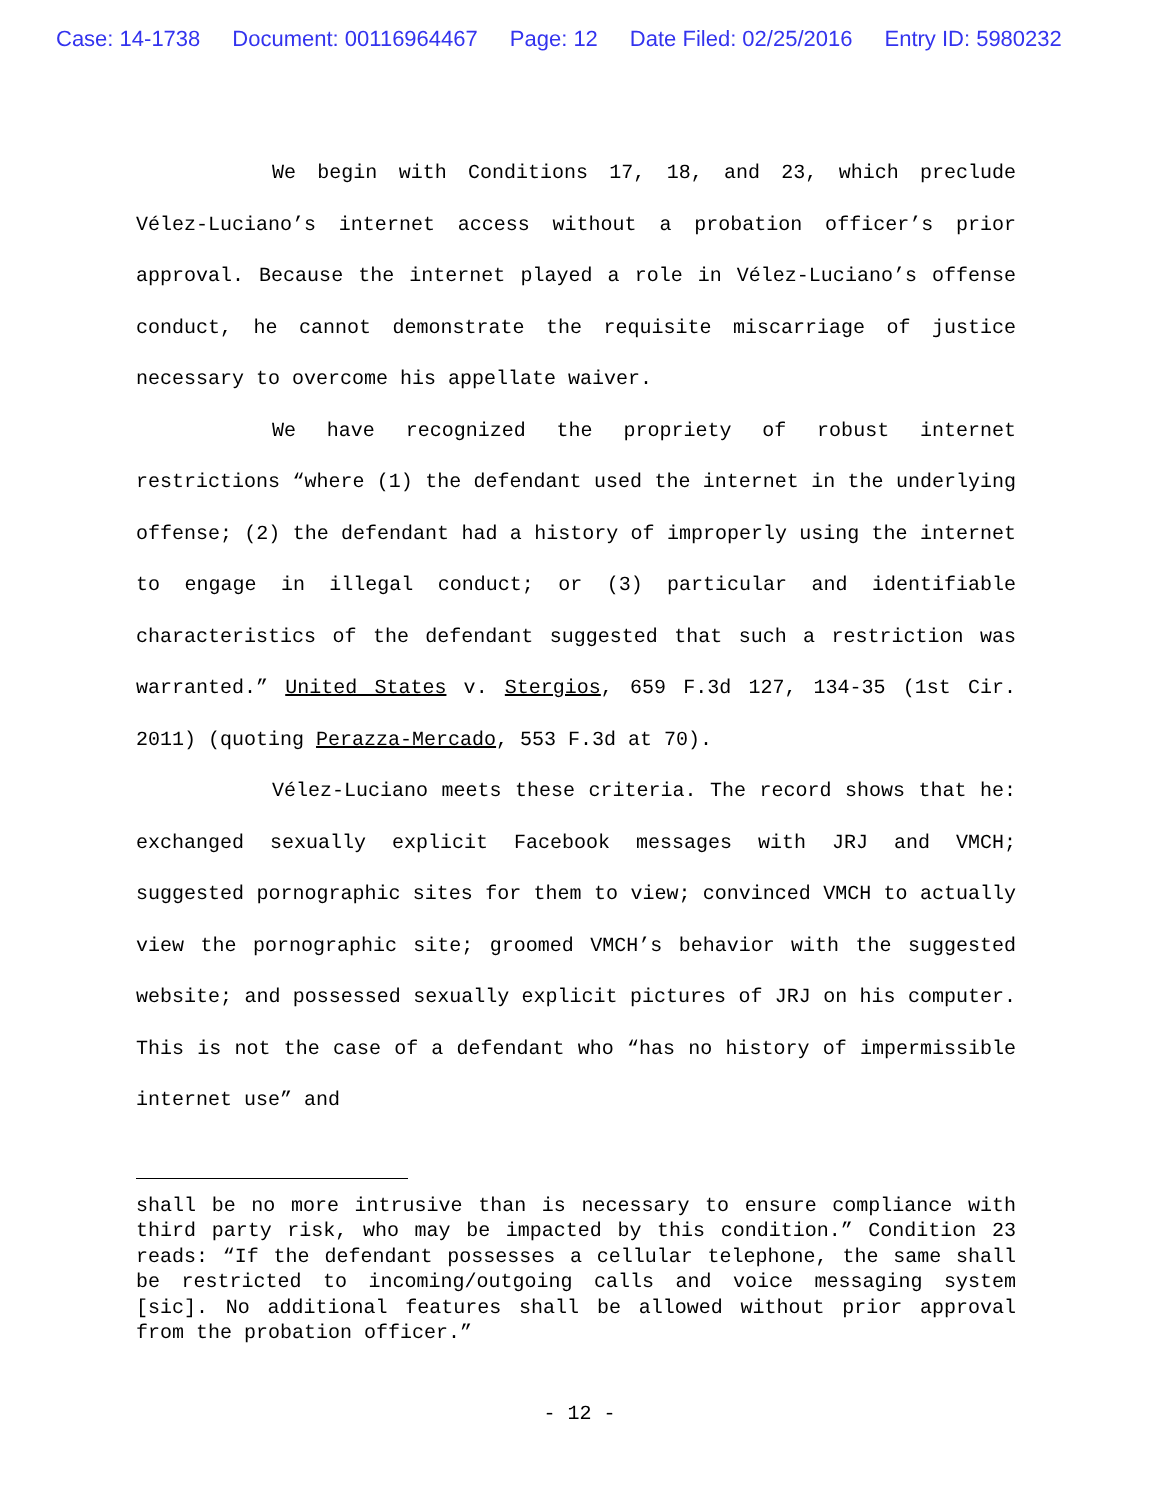Case: 14-1738 Document: 00116964467 Page: 12 Date Filed: 02/25/2016 Entry ID: 5980232
We begin with Conditions 17, 18, and 23, which preclude Vélez-Luciano’s internet access without a probation officer’s prior approval. Because the internet played a role in Vélez-Luciano’s offense conduct, he cannot demonstrate the requisite miscarriage of justice necessary to overcome his appellate waiver.
We have recognized the propriety of robust internet restrictions “where (1) the defendant used the internet in the underlying offense; (2) the defendant had a history of improperly using the internet to engage in illegal conduct; or (3) particular and identifiable characteristics of the defendant suggested that such a restriction was warranted.” United States v. Stergios, 659 F.3d 127, 134-35 (1st Cir. 2011) (quoting Perazza-Mercado, 553 F.3d at 70).
Vélez-Luciano meets these criteria. The record shows that he: exchanged sexually explicit Facebook messages with JRJ and VMCH; suggested pornographic sites for them to view; convinced VMCH to actually view the pornographic site; groomed VMCH’s behavior with the suggested website; and possessed sexually explicit pictures of JRJ on his computer. This is not the case of a defendant who “has no history of impermissible internet use” and
shall be no more intrusive than is necessary to ensure compliance with third party risk, who may be impacted by this condition.” Condition 23 reads: “If the defendant possesses a cellular telephone, the same shall be restricted to incoming/outgoing calls and voice messaging system [sic]. No additional features shall be allowed without prior approval from the probation officer.”
- 12 -